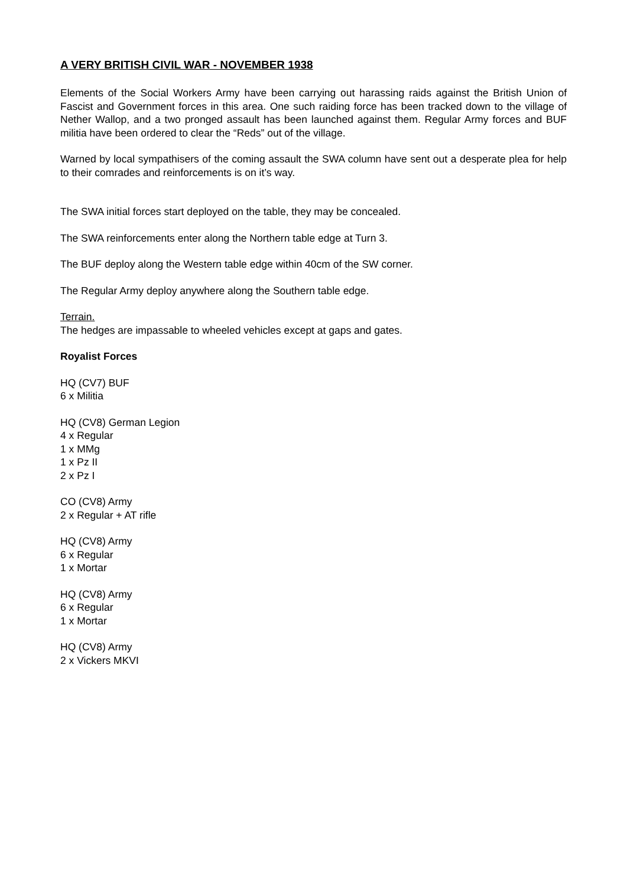A VERY BRITISH CIVIL WAR - NOVEMBER 1938
Elements of the Social Workers Army have been carrying out harassing raids against the British Union of Fascist and Government forces in this area. One such raiding force has been tracked down to the village of Nether Wallop, and a two pronged assault has been launched against them. Regular Army forces and BUF militia have been ordered to clear the “Reds” out of the village.
Warned by local sympathisers of the coming assault the SWA column have sent out a desperate plea for help to their comrades and reinforcements is on it’s way.
The SWA initial forces start deployed on the table, they may be concealed.
The SWA reinforcements enter along the Northern table edge at Turn 3.
The BUF deploy along the Western table edge within 40cm of the SW corner.
The Regular Army deploy anywhere along the Southern table edge.
Terrain.
The hedges are impassable to wheeled vehicles except at gaps and gates.
Royalist Forces
HQ (CV7) BUF
6 x Militia
HQ (CV8) German Legion
4 x Regular
1 x MMg
1 x Pz II
2 x Pz I
CO (CV8) Army
2 x Regular + AT rifle
HQ (CV8) Army
6 x Regular
1 x Mortar
HQ (CV8) Army
6 x Regular
1 x Mortar
HQ (CV8) Army
2 x Vickers MKVI